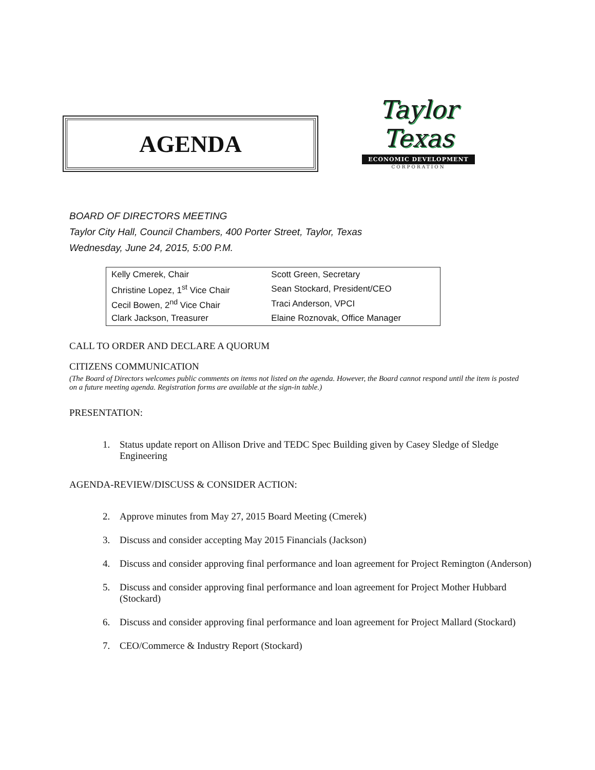AGENDA
Taylor
Texas
ECONOMIC DEVELOPMENT
CORPORATION
BOARD OF DIRECTORS MEETING
Taylor City Hall, Council Chambers, 400 Porter Street, Taylor, Texas
Wednesday, June 24, 2015, 5:00 P.M.
| Kelly Cmerek, Chair | Scott Green, Secretary |
| Christine Lopez, 1<sup>st</sup> Vice Chair | Sean Stockard, President/CEO |
| Cecil Bowen, 2<sup>nd</sup> Vice Chair | Traci Anderson, VPCI |
| Clark Jackson, Treasurer | Elaine Roznovak, Office Manager |
CALL TO ORDER AND DECLARE A QUORUM
CITIZENS COMMUNICATION
(The Board of Directors welcomes public comments on items not listed on the agenda. However, the Board cannot respond until the item is posted on a future meeting agenda. Registration forms are available at the sign-in table.)
PRESENTATION:
1. Status update report on Allison Drive and TEDC Spec Building given by Casey Sledge of Sledge Engineering
AGENDA-REVIEW/DISCUSS & CONSIDER ACTION:
2. Approve minutes from May 27, 2015 Board Meeting (Cmerek)
3. Discuss and consider accepting May 2015 Financials (Jackson)
4. Discuss and consider approving final performance and loan agreement for Project Remington (Anderson)
5. Discuss and consider approving final performance and loan agreement for Project Mother Hubbard (Stockard)
6. Discuss and consider approving final performance and loan agreement for Project Mallard (Stockard)
7. CEO/Commerce & Industry Report (Stockard)